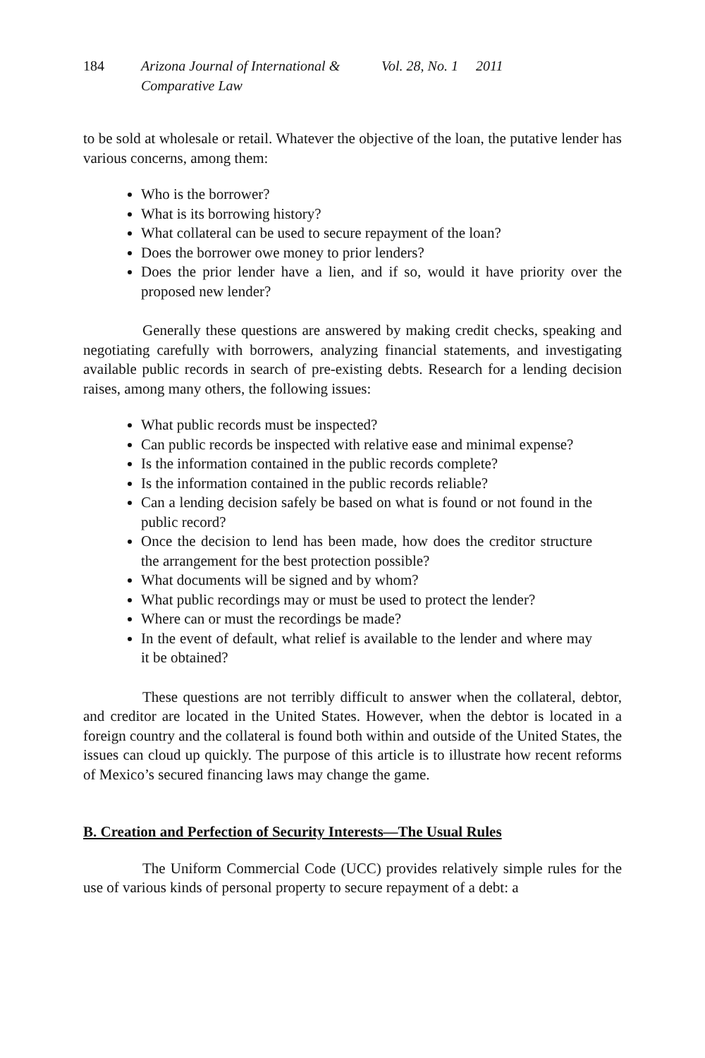184 Arizona Journal of International & Comparative Law Vol. 28, No. 1 2011
to be sold at wholesale or retail. Whatever the objective of the loan, the putative lender has various concerns, among them:
Who is the borrower?
What is its borrowing history?
What collateral can be used to secure repayment of the loan?
Does the borrower owe money to prior lenders?
Does the prior lender have a lien, and if so, would it have priority over the proposed new lender?
Generally these questions are answered by making credit checks, speaking and negotiating carefully with borrowers, analyzing financial statements, and investigating available public records in search of pre-existing debts. Research for a lending decision raises, among many others, the following issues:
What public records must be inspected?
Can public records be inspected with relative ease and minimal expense?
Is the information contained in the public records complete?
Is the information contained in the public records reliable?
Can a lending decision safely be based on what is found or not found in the public record?
Once the decision to lend has been made, how does the creditor structure the arrangement for the best protection possible?
What documents will be signed and by whom?
What public recordings may or must be used to protect the lender?
Where can or must the recordings be made?
In the event of default, what relief is available to the lender and where may it be obtained?
These questions are not terribly difficult to answer when the collateral, debtor, and creditor are located in the United States. However, when the debtor is located in a foreign country and the collateral is found both within and outside of the United States, the issues can cloud up quickly. The purpose of this article is to illustrate how recent reforms of Mexico’s secured financing laws may change the game.
B. Creation and Perfection of Security Interests—The Usual Rules
The Uniform Commercial Code (UCC) provides relatively simple rules for the use of various kinds of personal property to secure repayment of a debt: a